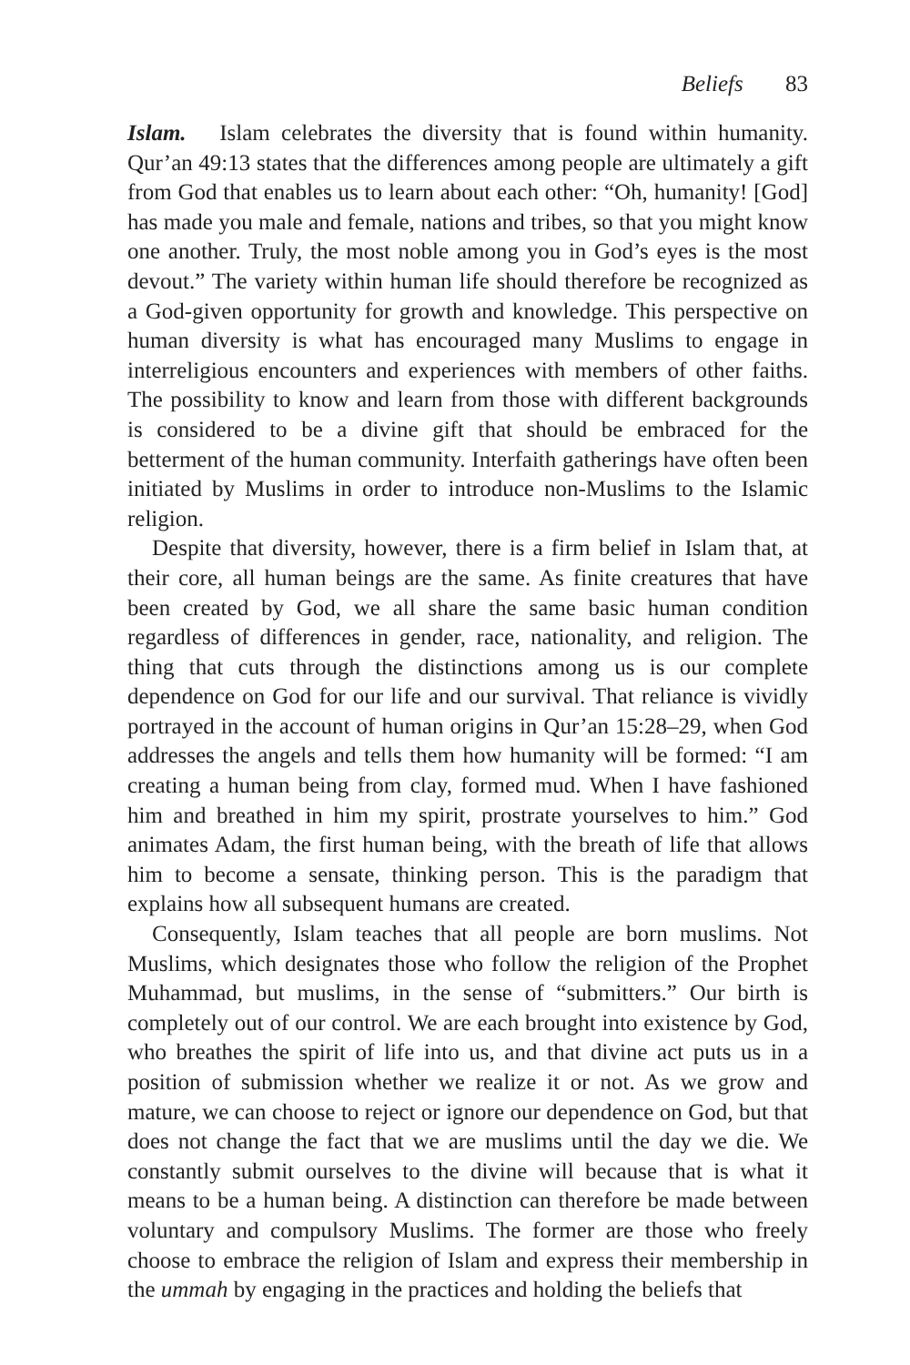Beliefs 83
Islam. Islam celebrates the diversity that is found within humanity. Qur’an 49:13 states that the differences among people are ultimately a gift from God that enables us to learn about each other: “Oh, humanity! [God] has made you male and female, nations and tribes, so that you might know one another. Truly, the most noble among you in God’s eyes is the most devout.” The variety within human life should therefore be recognized as a God-given opportunity for growth and knowledge. This perspective on human diversity is what has encouraged many Muslims to engage in interreligious encounters and experiences with members of other faiths. The possibility to know and learn from those with different backgrounds is considered to be a divine gift that should be embraced for the betterment of the human community. Interfaith gatherings have often been initiated by Muslims in order to introduce non-Muslims to the Islamic religion.
Despite that diversity, however, there is a firm belief in Islam that, at their core, all human beings are the same. As finite creatures that have been created by God, we all share the same basic human condition regardless of differences in gender, race, nationality, and religion. The thing that cuts through the distinctions among us is our complete dependence on God for our life and our survival. That reliance is vividly portrayed in the account of human origins in Qur’an 15:28–29, when God addresses the angels and tells them how humanity will be formed: “I am creating a human being from clay, formed mud. When I have fashioned him and breathed in him my spirit, prostrate yourselves to him.” God animates Adam, the first human being, with the breath of life that allows him to become a sensate, thinking person. This is the paradigm that explains how all subsequent humans are created.
Consequently, Islam teaches that all people are born muslims. Not Muslims, which designates those who follow the religion of the Prophet Muhammad, but muslims, in the sense of “submitters.” Our birth is completely out of our control. We are each brought into existence by God, who breathes the spirit of life into us, and that divine act puts us in a position of submission whether we realize it or not. As we grow and mature, we can choose to reject or ignore our dependence on God, but that does not change the fact that we are muslims until the day we die. We constantly submit ourselves to the divine will because that is what it means to be a human being. A distinction can therefore be made between voluntary and compulsory Muslims. The former are those who freely choose to embrace the religion of Islam and express their membership in the ummah by engaging in the practices and holding the beliefs that